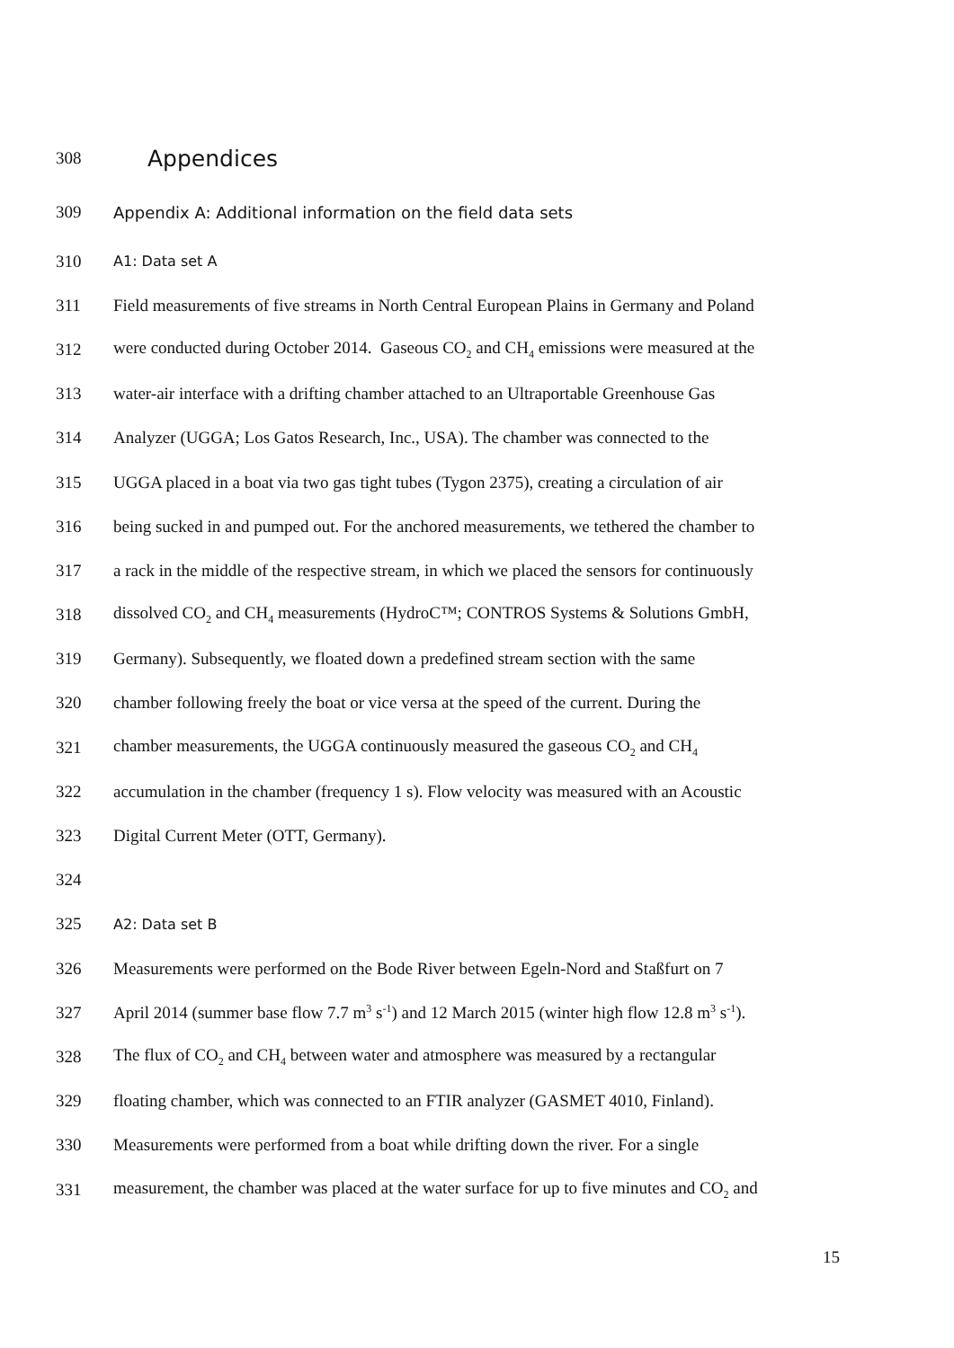308 Appendices
309 Appendix A: Additional information on the field data sets
310 A1: Data set A
311 Field measurements of five streams in North Central European Plains in Germany and Poland
312 were conducted during October 2014. Gaseous CO<sub>2</sub> and CH<sub>4</sub> emissions were measured at the
313 water-air interface with a drifting chamber attached to an Ultraportable Greenhouse Gas
314 Analyzer (UGGA; Los Gatos Research, Inc., USA). The chamber was connected to the
315 UGGA placed in a boat via two gas tight tubes (Tygon 2375), creating a circulation of air
316 being sucked in and pumped out. For the anchored measurements, we tethered the chamber to
317 a rack in the middle of the respective stream, in which we placed the sensors for continuously
318 dissolved CO<sub>2</sub> and CH<sub>4</sub> measurements (HydroC™; CONTROS Systems & Solutions GmbH,
319 Germany). Subsequently, we floated down a predefined stream section with the same
320 chamber following freely the boat or vice versa at the speed of the current. During the
321 chamber measurements, the UGGA continuously measured the gaseous CO<sub>2</sub> and CH<sub>4</sub>
322 accumulation in the chamber (frequency 1 s). Flow velocity was measured with an Acoustic
323 Digital Current Meter (OTT, Germany).
324
325 A2: Data set B
326 Measurements were performed on the Bode River between Egeln-Nord and Staßfurt on 7
327 April 2014 (summer base flow 7.7 m<sup>3</sup> s<sup>-1</sup>) and 12 March 2015 (winter high flow 12.8 m<sup>3</sup> s<sup>-1</sup>).
328 The flux of CO<sub>2</sub> and CH<sub>4</sub> between water and atmosphere was measured by a rectangular
329 floating chamber, which was connected to an FTIR analyzer (GASMET 4010, Finland).
330 Measurements were performed from a boat while drifting down the river. For a single
331 measurement, the chamber was placed at the water surface for up to five minutes and CO<sub>2</sub> and
15